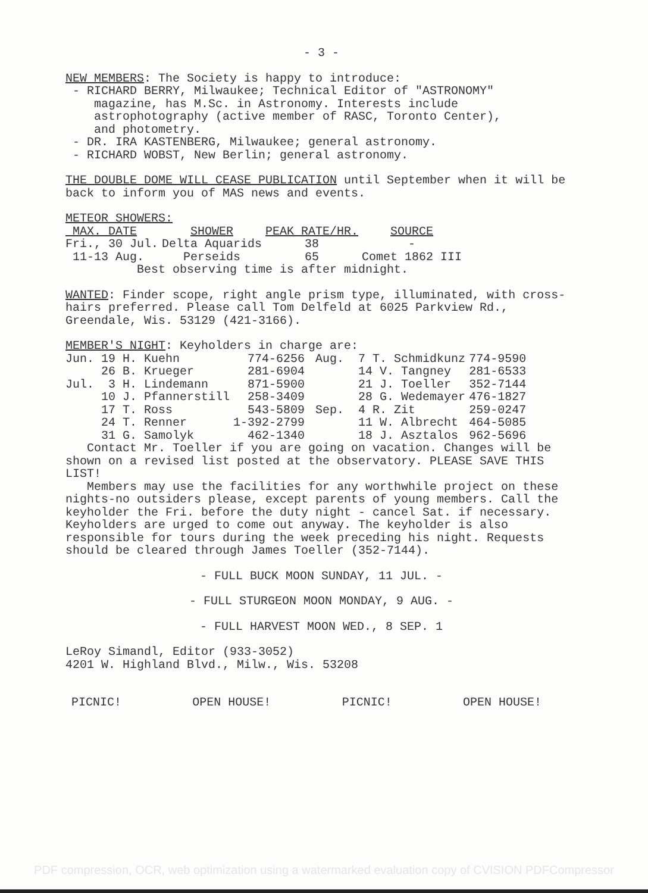- 3 -
NEW MEMBERS: The Society is happy to introduce:
- RICHARD BERRY, Milwaukee; Technical Editor of "ASTRONOMY"
magazine, has M.Sc. in Astronomy. Interests include
astrophotography (active member of RASC, Toronto Center),
and photometry.
- DR. IRA KASTENBERG, Milwaukee; general astronomy.
- RICHARD WOBST, New Berlin; general astronomy.
THE DOUBLE DOME WILL CEASE PUBLICATION until September when it will be back to inform you of MAS news and events.
METEOR SHOWERS:
| MAX. DATE | SHOWER | PEAK RATE/HR. | SOURCE |
| Fri., 30 Jul. | Delta Aquarids | 38 | - |
| 11-13 Aug. | Perseids | 65 | Comet 1862 III |
Best observing time is after midnight.
WANTED: Finder scope, right angle prism type, illuminated, with cross-hairs preferred. Please call Tom Delfeld at 6025 Parkview Rd., Greendale, Wis. 53129 (421-3166).
MEMBER'S NIGHT: Keyholders in charge are:
| Jun. 19 H. Kuehn | 774-6256 | Aug. 7 T. Schmidkunz | 774-9590 |
| 26 B. Krueger | 281-6904 | 14 V. Tangney | 281-6533 |
| Jul. 3 H. Lindemann | 871-5900 | 21 J. Toeller | 352-7144 |
| 10 J. Pfannerstill | 258-3409 | 28 G. Wedemayer | 476-1827 |
| 17 T. Ross | 543-5809 | Sep. 4 R. Zit | 259-0247 |
| 24 T. Renner | 1-392-2799 | 11 W. Albrecht | 464-5085 |
| 31 G. Samolyk | 462-1340 | 18 J. Asztalos | 962-5696 |
Contact Mr. Toeller if you are going on vacation. Changes will be shown on a revised list posted at the observatory. PLEASE SAVE THIS LIST!
Members may use the facilities for any worthwhile project on these nights-no outsiders please, except parents of young members. Call the keyholder the Fri. before the duty night - cancel Sat. if necessary. Keyholders are urged to come out anyway. The keyholder is also responsible for tours during the week preceding his night. Requests should be cleared through James Toeller (352-7144).
- FULL BUCK MOON SUNDAY, 11 JUL. -
- FULL STURGEON MOON MONDAY, 9 AUG. -
- FULL HARVEST MOON WED., 8 SEP. 1
LeRoy Simandl, Editor (933-3052)
4201 W. Highland Blvd., Milw., Wis. 53208
PICNIC! OPEN HOUSE! PICNIC! OPEN HOUSE!
PDF compression, OCR, web optimization using a watermarked evaluation copy of CVISION PDFCompressor